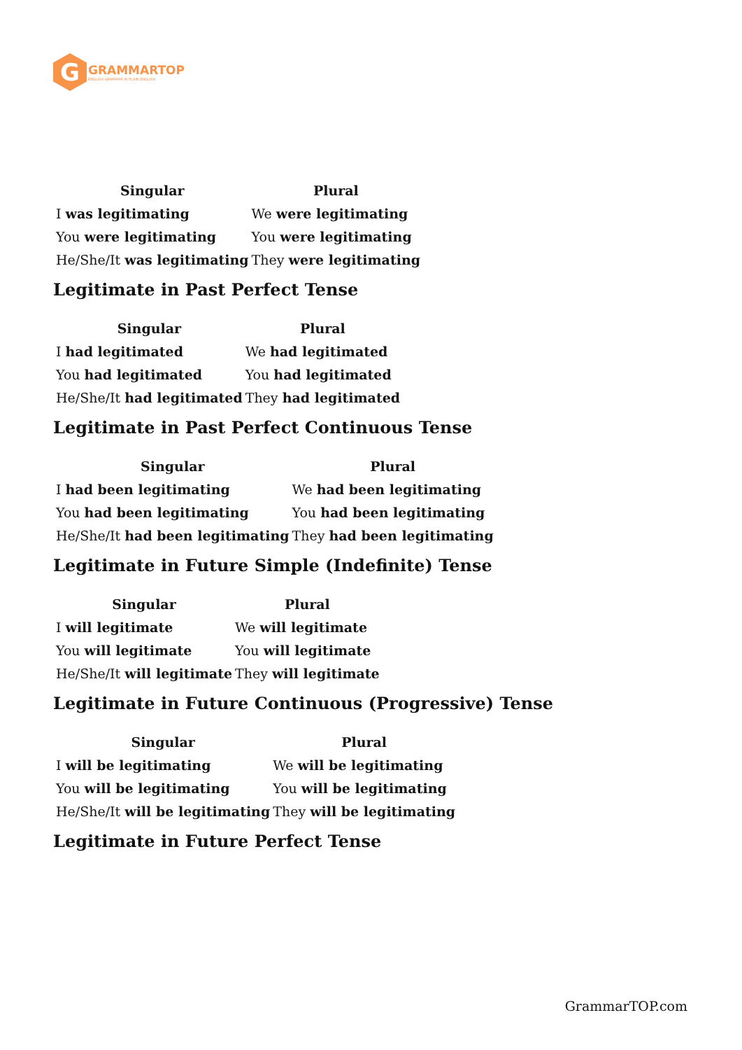G
GRAMMARTOP
ENGLISH GRAMMAR IN PLAIN ENGLISH
| Singular | Plural |
| --- | --- |
| I was legitimating | We were legitimating |
| You were legitimating | You were legitimating |
| He/She/It was legitimating | They were legitimating |
Legitimate in Past Perfect Tense
| Singular | Plural |
| --- | --- |
| I had legitimated | We had legitimated |
| You had legitimated | You had legitimated |
| He/She/It had legitimated | They had legitimated |
Legitimate in Past Perfect Continuous Tense
| Singular | Plural |
| --- | --- |
| I had been legitimating | We had been legitimating |
| You had been legitimating | You had been legitimating |
| He/She/It had been legitimating | They had been legitimating |
Legitimate in Future Simple (Indefinite) Tense
| Singular | Plural |
| --- | --- |
| I will legitimate | We will legitimate |
| You will legitimate | You will legitimate |
| He/She/It will legitimate | They will legitimate |
Legitimate in Future Continuous (Progressive) Tense
| Singular | Plural |
| --- | --- |
| I will be legitimating | We will be legitimating |
| You will be legitimating | You will be legitimating |
| He/She/It will be legitimating | They will be legitimating |
Legitimate in Future Perfect Tense
GrammarTOP.com